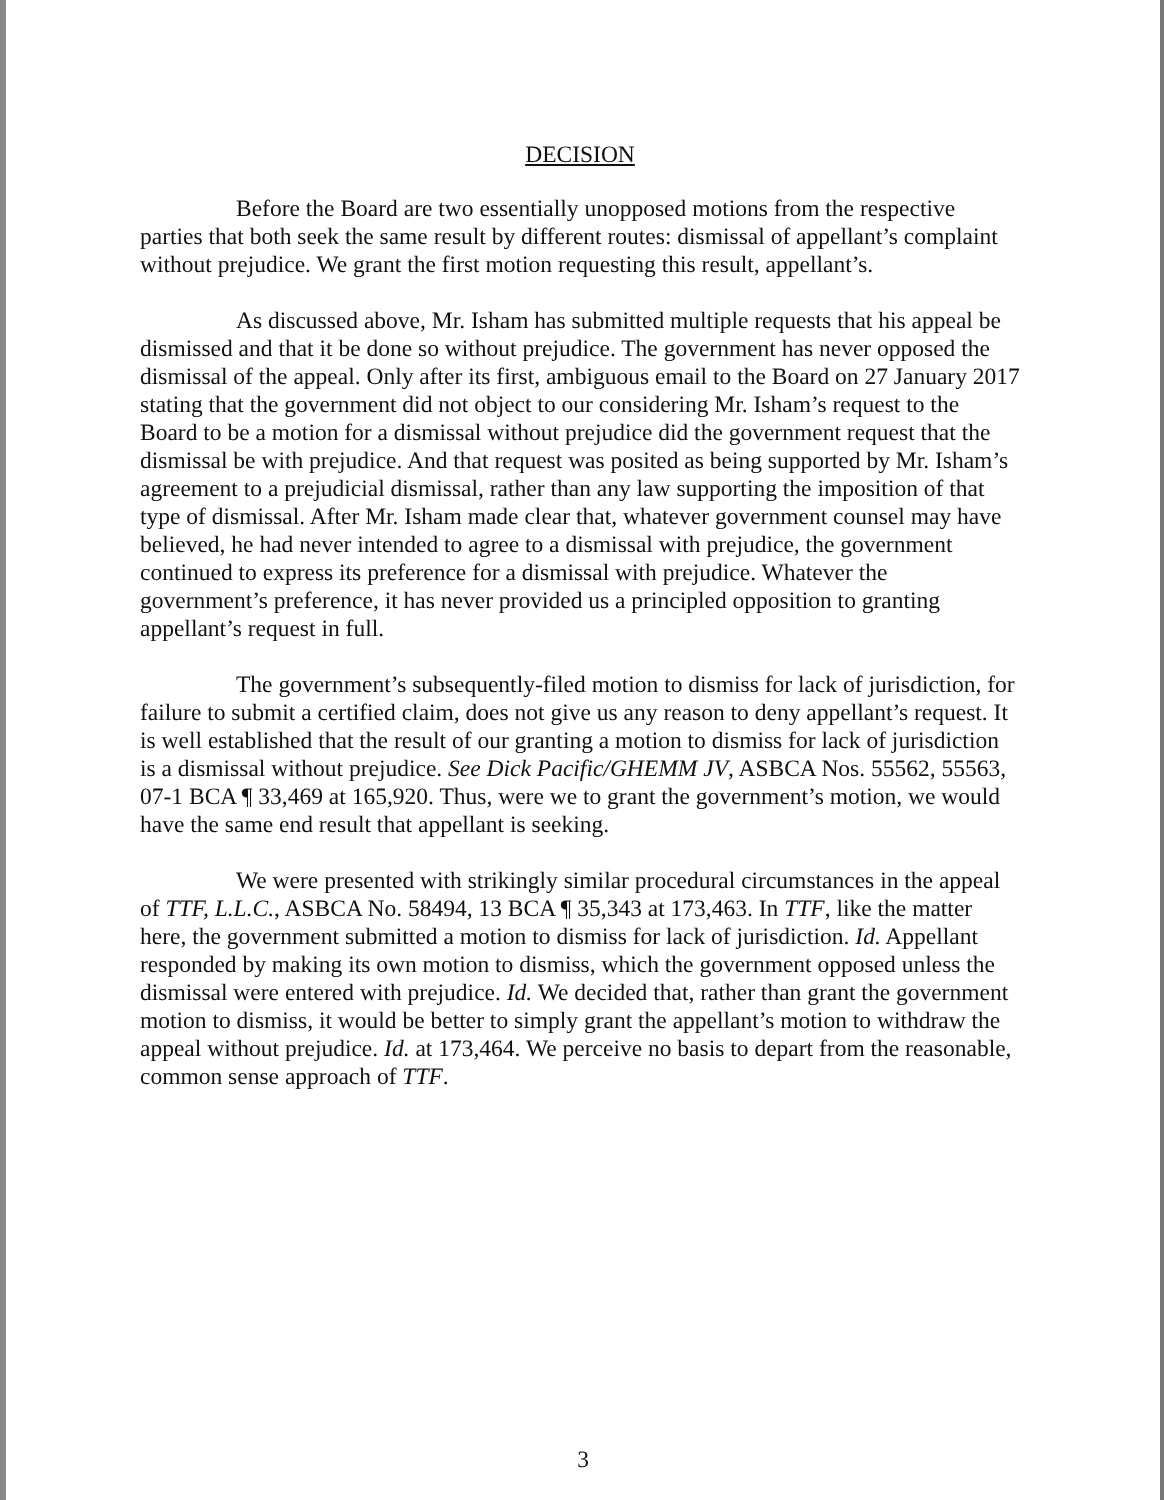DECISION
Before the Board are two essentially unopposed motions from the respective parties that both seek the same result by different routes: dismissal of appellant’s complaint without prejudice. We grant the first motion requesting this result, appellant’s.
As discussed above, Mr. Isham has submitted multiple requests that his appeal be dismissed and that it be done so without prejudice. The government has never opposed the dismissal of the appeal. Only after its first, ambiguous email to the Board on 27 January 2017 stating that the government did not object to our considering Mr. Isham’s request to the Board to be a motion for a dismissal without prejudice did the government request that the dismissal be with prejudice. And that request was posited as being supported by Mr. Isham’s agreement to a prejudicial dismissal, rather than any law supporting the imposition of that type of dismissal. After Mr. Isham made clear that, whatever government counsel may have believed, he had never intended to agree to a dismissal with prejudice, the government continued to express its preference for a dismissal with prejudice. Whatever the government’s preference, it has never provided us a principled opposition to granting appellant’s request in full.
The government’s subsequently-filed motion to dismiss for lack of jurisdiction, for failure to submit a certified claim, does not give us any reason to deny appellant’s request. It is well established that the result of our granting a motion to dismiss for lack of jurisdiction is a dismissal without prejudice. See Dick Pacific/GHEMM JV, ASBCA Nos. 55562, 55563, 07-1 BCA ¶ 33,469 at 165,920. Thus, were we to grant the government’s motion, we would have the same end result that appellant is seeking.
We were presented with strikingly similar procedural circumstances in the appeal of TTF, L.L.C., ASBCA No. 58494, 13 BCA ¶ 35,343 at 173,463. In TTF, like the matter here, the government submitted a motion to dismiss for lack of jurisdiction. Id. Appellant responded by making its own motion to dismiss, which the government opposed unless the dismissal were entered with prejudice. Id. We decided that, rather than grant the government motion to dismiss, it would be better to simply grant the appellant’s motion to withdraw the appeal without prejudice. Id. at 173,464. We perceive no basis to depart from the reasonable, common sense approach of TTF.
3